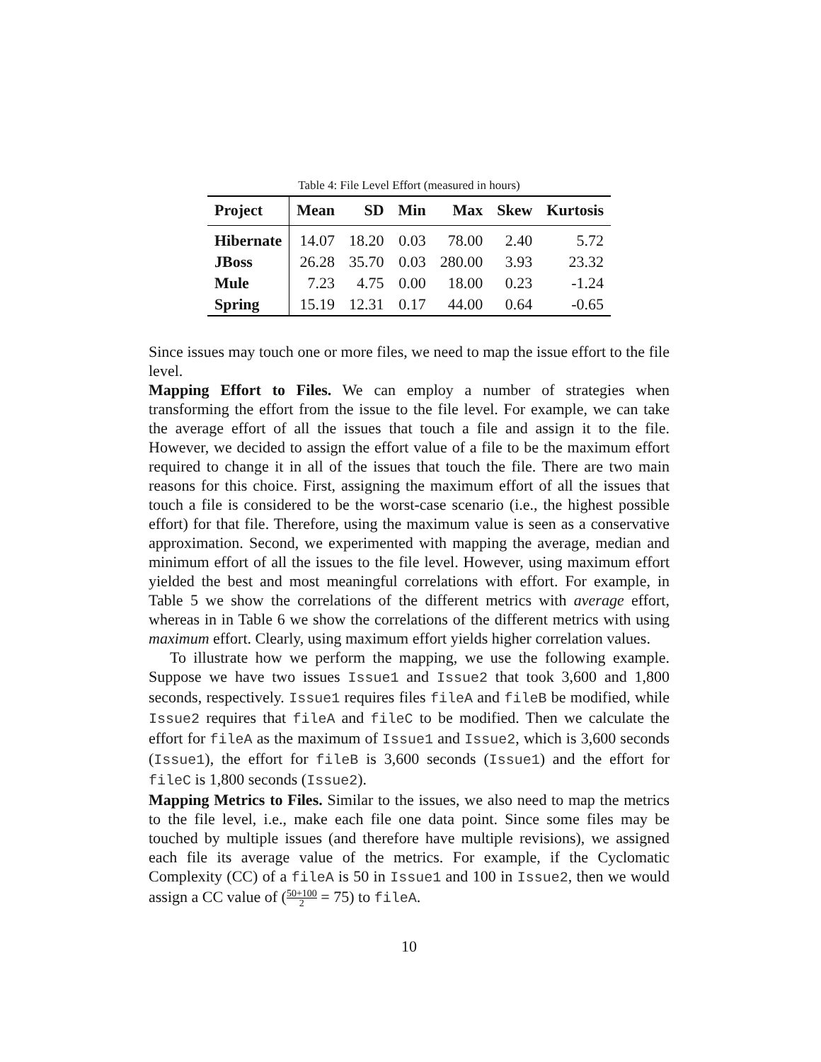Table 4: File Level Effort (measured in hours)
| Project | Mean | SD | Min | Max | Skew | Kurtosis |
| --- | --- | --- | --- | --- | --- | --- |
| Hibernate | 14.07 | 18.20 | 0.03 | 78.00 | 2.40 | 5.72 |
| JBoss | 26.28 | 35.70 | 0.03 | 280.00 | 3.93 | 23.32 |
| Mule | 7.23 | 4.75 | 0.00 | 18.00 | 0.23 | -1.24 |
| Spring | 15.19 | 12.31 | 0.17 | 44.00 | 0.64 | -0.65 |
Since issues may touch one or more files, we need to map the issue effort to the file level.
Mapping Effort to Files. We can employ a number of strategies when transforming the effort from the issue to the file level. For example, we can take the average effort of all the issues that touch a file and assign it to the file. However, we decided to assign the effort value of a file to be the maximum effort required to change it in all of the issues that touch the file. There are two main reasons for this choice. First, assigning the maximum effort of all the issues that touch a file is considered to be the worst-case scenario (i.e., the highest possible effort) for that file. Therefore, using the maximum value is seen as a conservative approximation. Second, we experimented with mapping the average, median and minimum effort of all the issues to the file level. However, using maximum effort yielded the best and most meaningful correlations with effort. For example, in Table 5 we show the correlations of the different metrics with average effort, whereas in in Table 6 we show the correlations of the different metrics with using maximum effort. Clearly, using maximum effort yields higher correlation values.
To illustrate how we perform the mapping, we use the following example. Suppose we have two issues Issue1 and Issue2 that took 3,600 and 1,800 seconds, respectively. Issue1 requires files fileA and fileB be modified, while Issue2 requires that fileA and fileC to be modified. Then we calculate the effort for fileA as the maximum of Issue1 and Issue2, which is 3,600 seconds (Issue1), the effort for fileB is 3,600 seconds (Issue1) and the effort for fileC is 1,800 seconds (Issue2).
Mapping Metrics to Files. Similar to the issues, we also need to map the metrics to the file level, i.e., make each file one data point. Since some files may be touched by multiple issues (and therefore have multiple revisions), we assigned each file its average value of the metrics. For example, if the Cyclomatic Complexity (CC) of a fileA is 50 in Issue1 and 100 in Issue2, then we would assign a CC value of (50+100 2 = 75) to fileA.
10